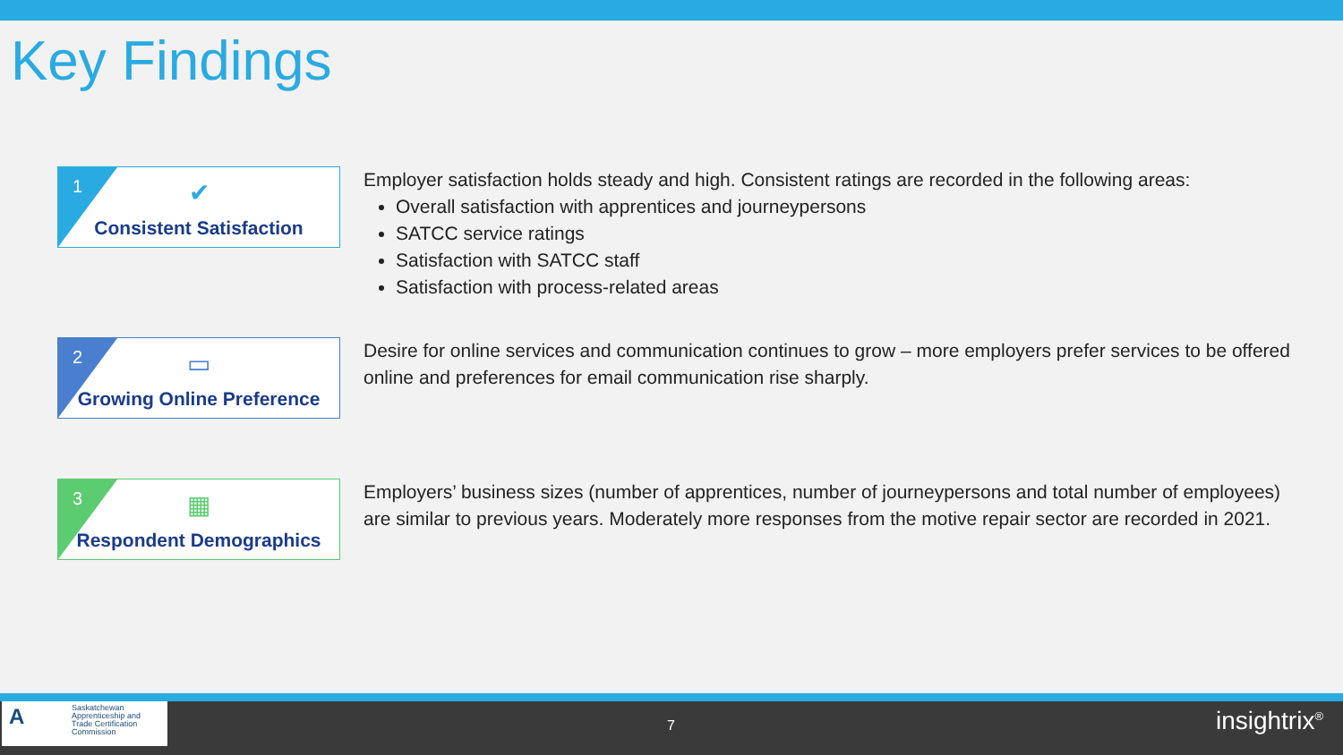Key Findings
1
✔
Consistent Satisfaction
Employer satisfaction holds steady and high. Consistent ratings are recorded in the following areas:
Overall satisfaction with apprentices and journeypersons
SATCC service ratings
Satisfaction with SATCC staff
Satisfaction with process-related areas
2
▭
Growing Online Preference
Desire for online services and communication continues to grow – more employers prefer services to be offered online and preferences for email communication rise sharply.
3
▦
Respondent Demographics
Employers’ business sizes (number of apprentices, number of journeypersons and total number of employees) are similar to previous years. Moderately more responses from the motive repair sector are recorded in 2021.
A
Saskatchewan
Apprenticeship and
Trade Certification
Commission
7 insightrix<sup>®</sup>